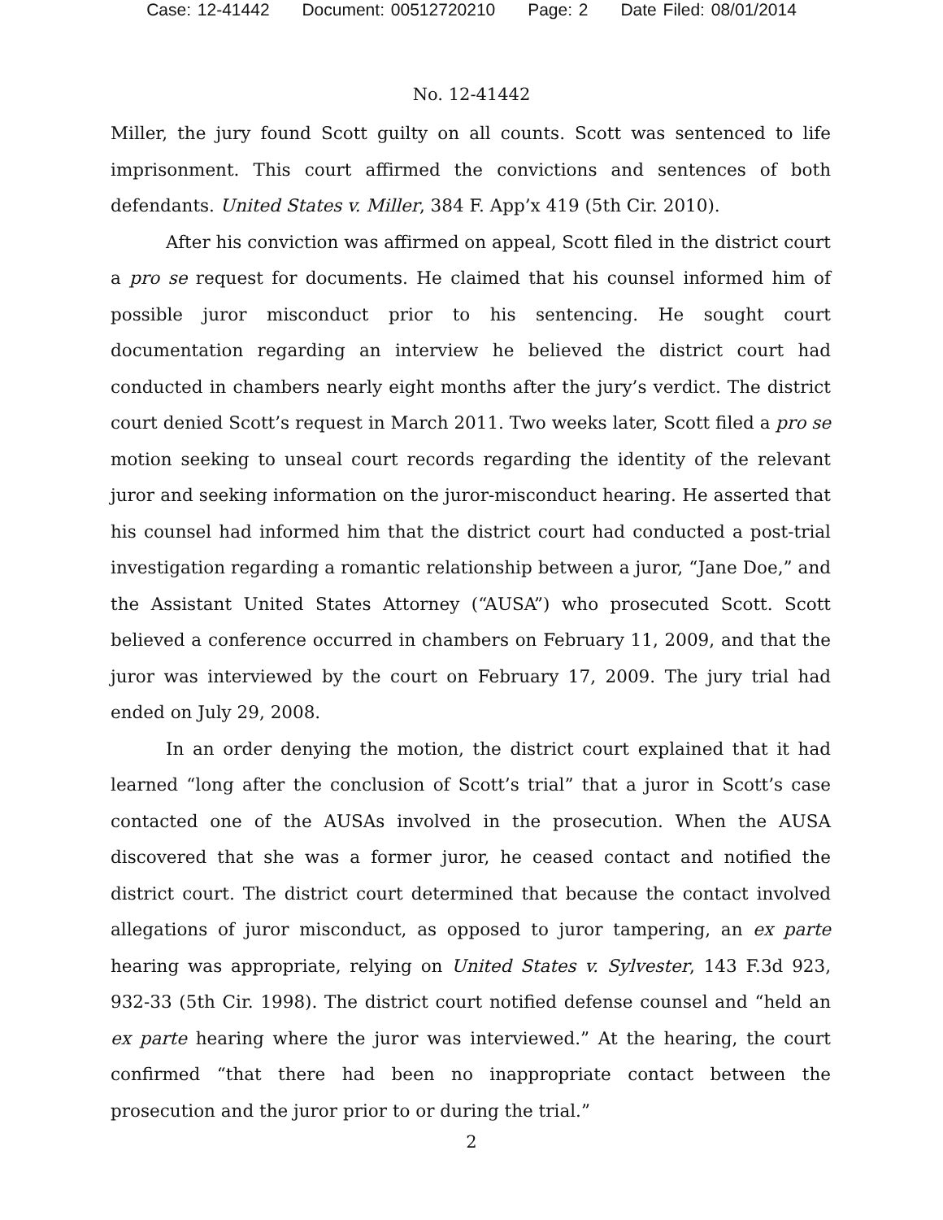Case: 12-41442 Document: 00512720210 Page: 2 Date Filed: 08/01/2014
No. 12-41442
Miller, the jury found Scott guilty on all counts. Scott was sentenced to life imprisonment. This court affirmed the convictions and sentences of both defendants. United States v. Miller, 384 F. App’x 419 (5th Cir. 2010).
After his conviction was affirmed on appeal, Scott filed in the district court a pro se request for documents. He claimed that his counsel informed him of possible juror misconduct prior to his sentencing. He sought court documentation regarding an interview he believed the district court had conducted in chambers nearly eight months after the jury’s verdict. The district court denied Scott’s request in March 2011. Two weeks later, Scott filed a pro se motion seeking to unseal court records regarding the identity of the relevant juror and seeking information on the juror-misconduct hearing. He asserted that his counsel had informed him that the district court had conducted a post-trial investigation regarding a romantic relationship between a juror, “Jane Doe,” and the Assistant United States Attorney (“AUSA”) who prosecuted Scott. Scott believed a conference occurred in chambers on February 11, 2009, and that the juror was interviewed by the court on February 17, 2009. The jury trial had ended on July 29, 2008.
In an order denying the motion, the district court explained that it had learned “long after the conclusion of Scott’s trial” that a juror in Scott’s case contacted one of the AUSAs involved in the prosecution. When the AUSA discovered that she was a former juror, he ceased contact and notified the district court. The district court determined that because the contact involved allegations of juror misconduct, as opposed to juror tampering, an ex parte hearing was appropriate, relying on United States v. Sylvester, 143 F.3d 923, 932-33 (5th Cir. 1998). The district court notified defense counsel and “held an ex parte hearing where the juror was interviewed.” At the hearing, the court confirmed “that there had been no inappropriate contact between the prosecution and the juror prior to or during the trial.”
2